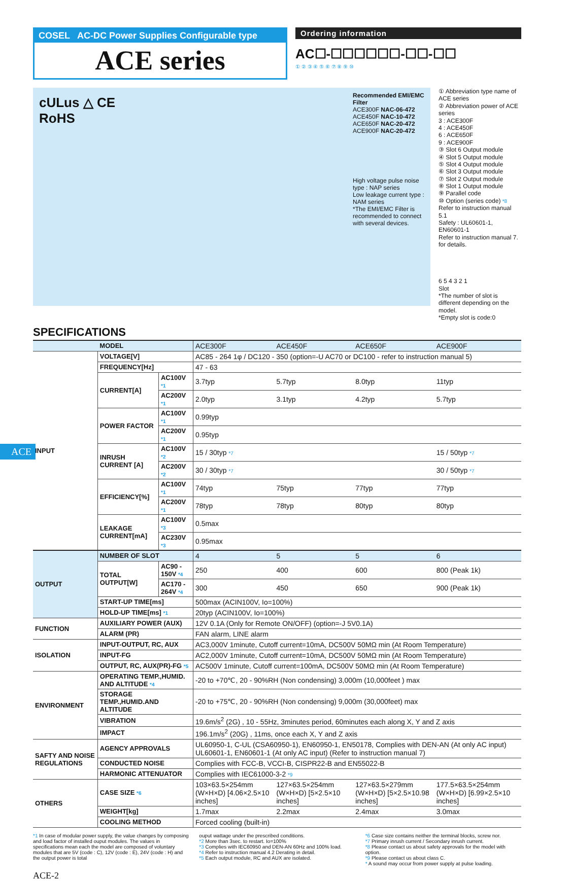ACE
COSEL AC-DC Power Supplies Configurable type
ACE series
Ordering information
AC☐-☐☐☐☐☐☐-☐☐-☐☐
① ② ③ ④ ⑤ ⑥ ⑦ ⑧ ⑨ ⑩
cULus △ CE
RoHS
Recommended EMI/EMC Filter
ACE300F NAC-06-472
ACE450F NAC-10-472
ACE650F NAC-20-472
ACE900F NAC-20-472
High voltage pulse noise type : NAP series
Low leakage current type : NAM series
*The EMI/EMC Filter is recommended to connect with several devices.
① Abbreviation type name of ACE series
② Abbreviation power of ACE series
3 : ACE300F
4 : ACE450F
6 : ACE650F
9 : ACE900F
③ Slot 6 Output module
④ Slot 5 Output module
⑤ Slot 4 Output module
⑥ Slot 3 Output module
⑦ Slot 2 Output module
⑧ Slot 1 Output module
⑨ Parallel code
⑩ Option (series code) *8
Refer to instruction manual 5.1
Safety : UL60601-1, EN60601-1
Refer to instruction manual 7. for details.
6 5 4 3 2 1
Slot
*The number of slot is different depending on the model.
*Empty slot is code:0
SPECIFICATIONS
| | MODEL | | ACE300F | ACE450F | ACE650F | ACE900F |
| INPUT | VOLTAGE[V] | | AC85 - 264 1φ / DC120 - 350 (option=-U AC70 or DC100 - refer to instruction manual 5) | | | |
| | FREQUENCY[Hz] | | 47 - 63 | | | |
| | CURRENT[A] | AC100V *1 | 3.7typ | 5.7typ | 8.0typ | 11typ |
| | | AC200V *1 | 2.0typ | 3.1typ | 4.2typ | 5.7typ |
| | POWER FACTOR | AC100V *1 | 0.99typ | | | |
| | | AC200V *1 | 0.95typ | | | |
| | INRUSH CURRENT [A] | AC100V *2 | 15 / 30typ *7 | | | 15 / 50typ *7 |
| | | AC200V *2 | 30 / 30typ *7 | | | 30 / 50typ *7 |
| | EFFICIENCY[%] | AC100V *1 | 74typ | 75typ | 77typ | 77typ |
| | | AC200V *1 | 78typ | 78typ | 80typ | 80typ |
| | LEAKAGE CURRENT[mA] | AC100V *3 | 0.5max | | | |
| | | AC230V *3 | 0.95max | | | |
| OUTPUT | NUMBER OF SLOT | | 4 | 5 | 5 | 6 |
| | TOTAL OUTPUT[W] | AC90 - 150V *4 | 250 | 400 | 600 | 800 (Peak 1k) |
| | | AC170 - 264V *4 | 300 | 450 | 650 | 900 (Peak 1k) |
| | START-UP TIME[ms] | | 500max (ACIN100V, Io=100%) | | | |
| | HOLD-UP TIME[ms] *1 | | 20typ (ACIN100V, Io=100%) | | | |
| FUNCTION | AUXILIARY POWER (AUX) | | 12V 0.1A (Only for Remote ON/OFF) (option=-J 5V0.1A) | | | |
| | ALARM (PR) | | FAN alarm, LINE alarm | | | |
| ISOLATION | INPUT-OUTPUT, RC, AUX | | AC3,000V 1minute, Cutoff current=10mA, DC500V 50MΩ min (At Room Temperature) | | | |
| | INPUT-FG | | AC2,000V 1minute, Cutoff current=10mA, DC500V 50MΩ min (At Room Temperature) | | | |
| | OUTPUT, RC, AUX(PR)-FG *5 | | AC500V 1minute, Cutoff current=100mA, DC500V 50MΩ min (At Room Temperature) | | | |
| ENVIRONMENT | OPERATING TEMP.,HUMID. AND ALTITUDE *4 | | -20 to +70℃, 20 - 90%RH (Non condensing) 3,000m (10,000feet ) max | | | |
| | STORAGE TEMP.,HUMID.AND ALTITUDE | | -20 to +75℃, 20 - 90%RH (Non condensing) 9,000m (30,000feet) max | | | |
| | VIBRATION | | 19.6m/s<sup>2</sup> (2G) , 10 - 55Hz, 3minutes period, 60minutes each along X, Y and Z axis | | | |
| | IMPACT | | 196.1m/s<sup>2</sup> (20G) , 11ms, once each X, Y and Z axis | | | |
| SAFTY AND NOISE REGULATIONS | AGENCY APPROVALS | | UL60950-1, C-UL (CSA60950-1), EN60950-1, EN50178, Complies with DEN-AN (At only AC input) UL60601-1, EN60601-1 (At only AC input) (Refer to instruction manual 7) | | | |
| | CONDUCTED NOISE | | Complies with FCC-B, VCCI-B, CISPR22-B and EN55022-B | | | |
| | HARMONIC ATTENUATOR | | Complies with IEC61000-3-2 *9 | | | |
| OTHERS | CASE SIZE *6 | | 103×63.5×254mm (W×H×D) [4.06×2.5×10 inches] | 127×63.5×254mm (W×H×D) [5×2.5×10 inches] | 127×63.5×279mm (W×H×D) [5×2.5×10.98 inches] | 177.5×63.5×254mm (W×H×D) [6.99×2.5×10 inches] |
| | WEIGHT[kg] | | 1.7max | 2.2max | 2.4max | 3.0max |
| | COOLING METHOD | | Forced cooling (built-in) | | | |
*1 In case of modular power supply, the value changes by composing and load factor of installed ouput modules. The values in specifications mean each the model are composed of voluntary modules that are 5V (code : C), 12V (code : E), 24V (code : H) and the output power is total
ouput wattage under the prescribed conditions.
*2 More than 3sec. to restart. Io=100%
*3 Complies with IEC60950 and DEN-AN 60Hz and 100% load.
*4 Refer to instruction manual 4.2 Derating in detail.
*5 Each output module, RC and AUX are isolated.
*6 Case size contains neither the terminal blocks, screw nor.
*7 Primary inrush current / Secondary inrush current.
*8 Please contact us about safety approvals for the model with option.
*9 Please contact us about class C.
* A sound may occur from power supply at pulse loading.
ACE-2